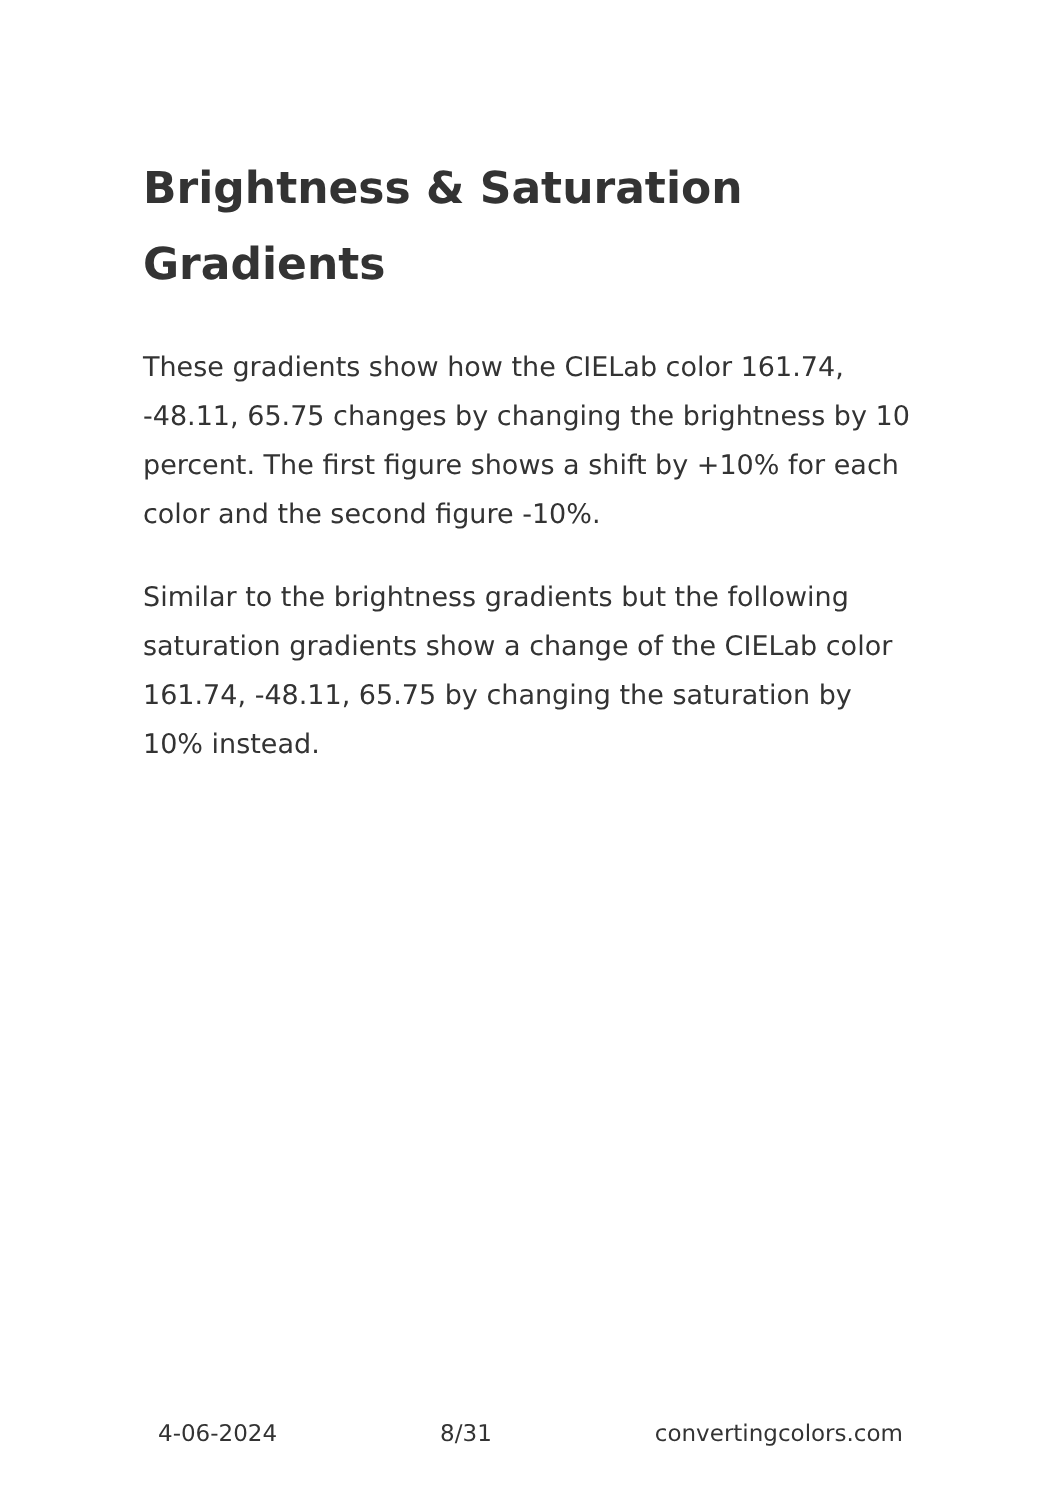Brightness & Saturation Gradients
These gradients show how the CIELab color 161.74, -48.11, 65.75 changes by changing the brightness by 10 percent. The first figure shows a shift by +10% for each color and the second figure -10%.
Similar to the brightness gradients but the following saturation gradients show a change of the CIELab color 161.74, -48.11, 65.75 by changing the saturation by 10% instead.
4-06-2024 8/31 convertingcolors.com